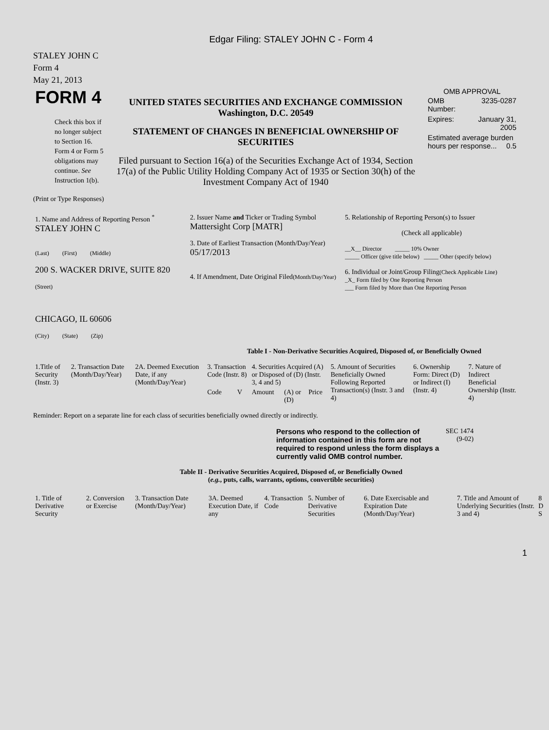Edgar Filing: STALEY JOHN C - Form 4
STALEY JOHN C
Form 4
May 21, 2013
| FORM 4 Check this box if no longer subject to Section 16. Form 4 or Form 5 obligations may continue. See Instruction 1(b). | UNITED STATES SECURITIES AND EXCHANGE COMMISSION Washington, D.C. 20549 STATEMENT OF CHANGES IN BENEFICIAL OWNERSHIP OF SECURITIES Filed pursuant to Section 16(a) of the Securities Exchange Act of 1934, Section 17(a) of the Public Utility Holding Company Act of 1935 or Section 30(h) of the Investment Company Act of 1940 | OMB APPROVAL / OMB Number: / 3235-0287 / / Expires: / January 31, 2005 / / Estimated average burden hours per response... 0.5 / / |
(Print or Type Responses)
| 1. Name and Address of Reporting Person <sup>*</sup> STALEY JOHN C (Last) (First) (Middle) 200 S. WACKER DRIVE, SUITE 820 (Street) CHICAGO, IL 60606 (City) (State) (Zip) | 2. Issuer Name and Ticker or Trading Symbol Mattersight Corp [MATR] 3. Date of Earliest Transaction (Month/Day/Year) 05/17/2013 4. If Amendment, Date Original Filed (Month/Day/Year) | 5. Relationship of Reporting Person(s) to Issuer (Check all applicable) __X__ Director _____ 10% Owner _____ Officer (give title below) _____ Other (specify below) 6. Individual or Joint/Group Filing (Check Applicable Line) _X_ Form filed by One Reporting Person ___ Form filed by More than One Reporting Person |
Table I - Non-Derivative Securities Acquired, Disposed of, or Beneficially Owned
| 1.Title of Security (Instr. 3) | 2. Transaction Date (Month/Day/Year) | 2A. Deemed Execution Date, if any (Month/Day/Year) | 3. Transaction Code (Instr. 8) | | 4. Securities Acquired (A) or Disposed of (D) (Instr. 3, 4 and 5) | | | 5. Amount of Securities Beneficially Owned Following Reported Transaction(s) (Instr. 3 and 4) | 6. Ownership Form: Direct (D) or Indirect (I) (Instr. 4) | 7. Nature of Indirect Beneficial Ownership (Instr. 4) |
| --- | --- | --- | --- | --- | --- | --- | --- | --- | --- | --- |
| | | | Code | V | Amount | (A) or (D) | Price | | | |
Reminder: Report on a separate line for each class of securities beneficially owned directly or indirectly.
| Persons who respond to the collection of information contained in this form are not required to respond unless the form displays a currently valid OMB control number. | SEC 1474 (9-02) |
Table II - Derivative Securities Acquired, Disposed of, or Beneficially Owned
(e.g., puts, calls, warrants, options, convertible securities)
| 1. Title of Derivative Security | 2. Conversion or Exercise | 3. Transaction Date (Month/Day/Year) | 3A. Deemed Execution Date, if any | 4. Transaction Code | 5. Number of Derivative Securities | 6. Date Exercisable and Expiration Date (Month/Day/Year) | 7. Title and Amount of Underlying Securities (Instr. 3 and 4) | 8 D S |
| --- | --- | --- | --- | --- | --- | --- | --- | --- |
1